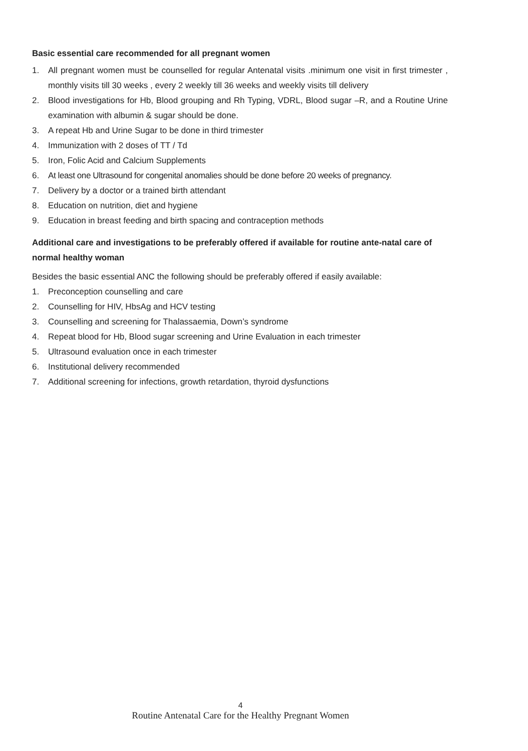Basic essential care recommended for all pregnant women
1. All pregnant women must be counselled for regular Antenatal visits .minimum one visit in first trimester , monthly visits till 30 weeks , every 2 weekly till 36 weeks and weekly visits till delivery
2. Blood investigations for Hb, Blood grouping and Rh Typing, VDRL, Blood sugar –R, and a Routine Urine examination with albumin & sugar should be done.
3. A repeat Hb and Urine Sugar to be done in third trimester
4. Immunization with 2 doses of TT / Td
5. Iron, Folic Acid and Calcium Supplements
6. At least one Ultrasound for congenital anomalies should be done before 20 weeks of pregnancy.
7. Delivery by a doctor or a trained birth attendant
8. Education on nutrition, diet and hygiene
9. Education in breast feeding and birth spacing and contraception methods
Additional care and investigations to be preferably offered if available for routine ante-natal care of normal healthy woman
Besides the basic essential ANC the following should be preferably offered if easily available:
1. Preconception counselling and care
2. Counselling for HIV, HbsAg and HCV testing
3. Counselling and screening for Thalassaemia, Down’s syndrome
4. Repeat blood for Hb, Blood sugar screening and Urine Evaluation in each trimester
5. Ultrasound evaluation once in each trimester
6. Institutional delivery recommended
7. Additional screening for infections, growth retardation, thyroid dysfunctions
4
Routine Antenatal Care for the Healthy Pregnant Women